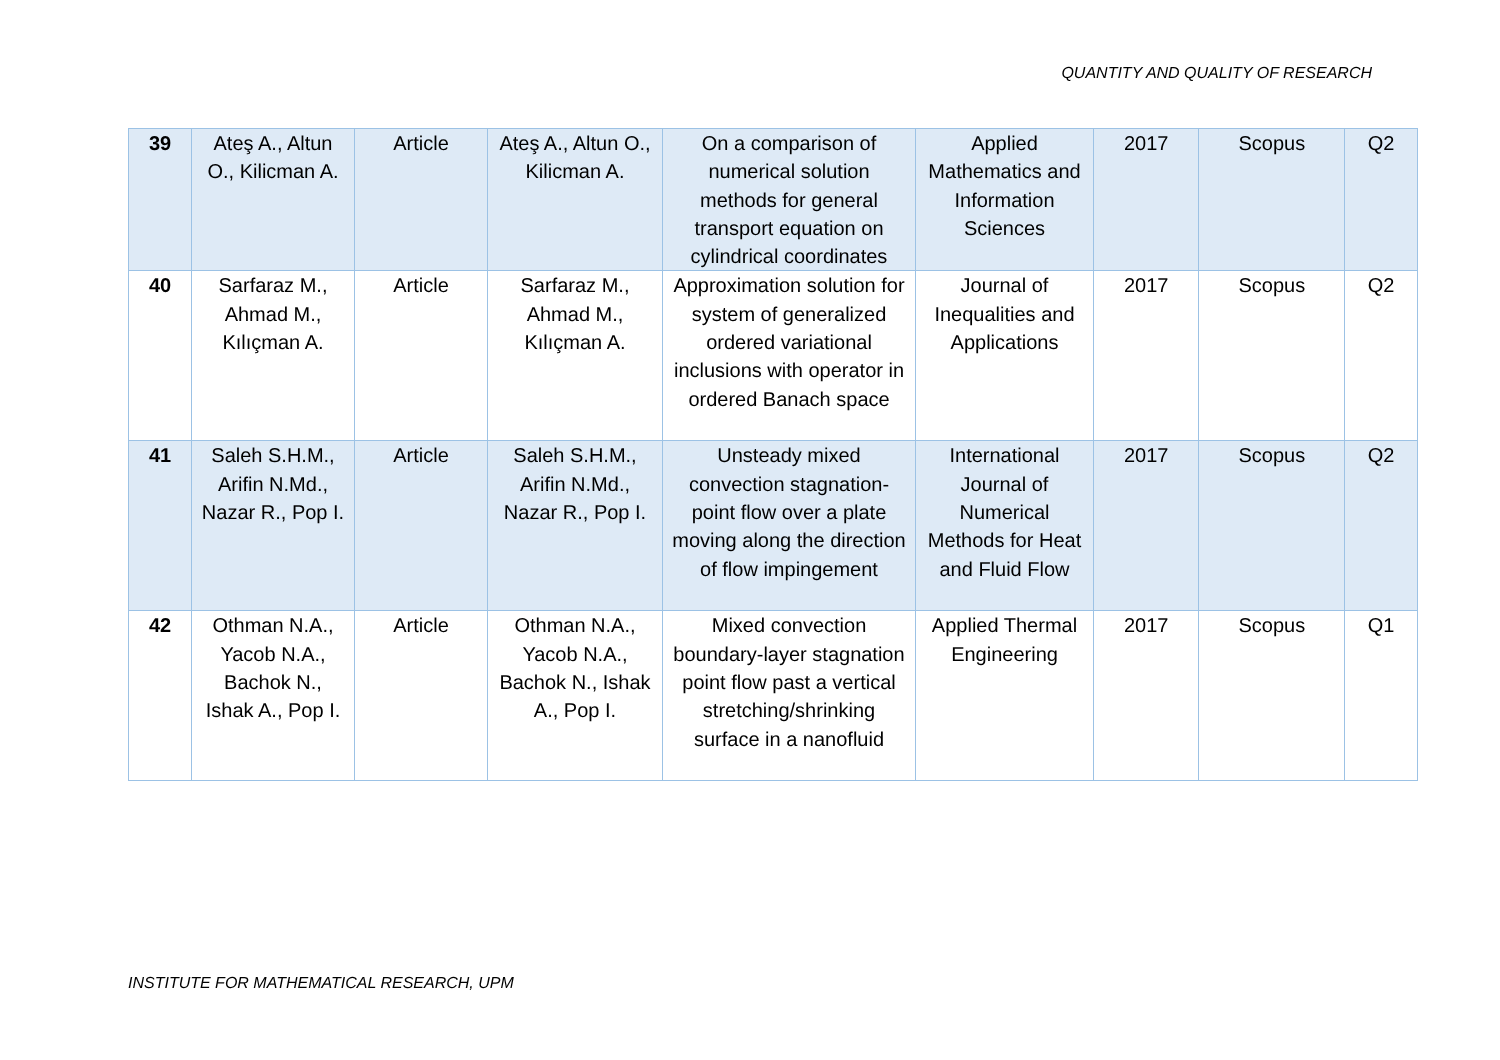QUANTITY AND QUALITY OF RESEARCH
| 39 | Ateş A., Altun O., Kilicman A. | Article | Ateş A., Altun O., Kilicman A. | On a comparison of numerical solution methods for general transport equation on cylindrical coordinates | Applied Mathematics and Information Sciences | 2017 | Scopus | Q2 |
| 40 | Sarfaraz M., Ahmad M., Kılıçman A. | Article | Sarfaraz M., Ahmad M., Kılıçman A. | Approximation solution for system of generalized ordered variational inclusions with operator in ordered Banach space | Journal of Inequalities and Applications | 2017 | Scopus | Q2 |
| 41 | Saleh S.H.M., Arifin N.Md., Nazar R., Pop I. | Article | Saleh S.H.M., Arifin N.Md., Nazar R., Pop I. | Unsteady mixed convection stagnation-point flow over a plate moving along the direction of flow impingement | International Journal of Numerical Methods for Heat and Fluid Flow | 2017 | Scopus | Q2 |
| 42 | Othman N.A., Yacob N.A., Bachok N., Ishak A., Pop I. | Article | Othman N.A., Yacob N.A., Bachok N., Ishak A., Pop I. | Mixed convection boundary-layer stagnation point flow past a vertical stretching/shrinking surface in a nanofluid | Applied Thermal Engineering | 2017 | Scopus | Q1 |
INSTITUTE FOR MATHEMATICAL RESEARCH, UPM